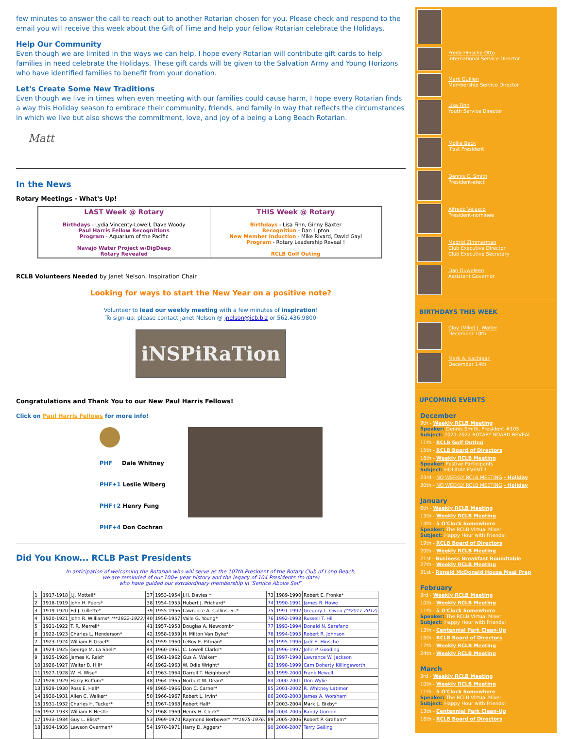few minutes to answer the call to reach out to another Rotarian chosen for you. Please check and respond to the email you will receive this week about the Gift of Time and help your fellow Rotarian celebrate the Holidays.
Help Our Community
Even though we are limited in the ways we can help, I hope every Rotarian will contribute gift cards to help families in need celebrate the Holidays. These gift cards will be given to the Salvation Army and Young Horizons who have identified families to benefit from your donation.
Let's Create Some New Traditions
Even though we live in times when even meeting with our families could cause harm, I hope every Rotarian finds a way this Holiday season to embrace their community, friends, and family in way that reflects the circumstances in which we live but also shows the commitment, love, and joy of a being a Long Beach Rotarian.
Matt
In the News
Rotary Meetings - What's Up!
| LAST Week @ Rotary Birthdays - Lydia Vincenty-Lowell, Dave Woody Paul Harris Fellow Recognitions Program - Aquarium of the Pacific Navajo Water Project w/DigDeep Rotary Revealed | THIS Week @ Rotary Birthdays - Lisa Finn, Ginny Baxter Recognition - Dan Lipton New Member Induction - Mike Rivard, David Gayl Program - Rotary Leadership Reveal ! RCLB Golf Outing |
RCLB Volunteers Needed by Janet Nelson, Inspiration Chair
Looking for ways to start the New Year on a positive note?
Volunteer to lead our weekly meeting with a few minutes of inspiration!
To sign-up, please contact Janet Nelson @ jnelson@icb.biz or 562.436.9800
iNSPiRaTion
Congratulations and Thank You to our New Paul Harris Fellows!
Click on Paul Harris Fellows for more info!
PHF Dale Whitney
PHF+1 Leslie Wiberg
PHF+2 Henry Fung
PHF+4 Don Cochran
Did You Know... RCLB Past Presidents
In anticipation of welcoming the Rotarian who will serve as the 107th President of the Rotary Club of Long Beach,
we are reminded of our 100+ year history and the legacy of 104 Presidents (to date)
who have guided our extraordinary membership in 'Service Above Self'.
| 1 | 1917-1918 | J.J. Mottell* | 37 | 1953-1954 | J.H. Davies * | 73 | 1989-1990 | Robert E. Fronke* |
| 2 | 1918-1919 | John H. Feers* | 38 | 1954-1955 | Hubert J. Prichard* | 74 | 1990-1991 | James R. Howe |
| 3 | 1919-1920 | Ed J. Gillette* | 39 | 1955-1956 | Lawrence A. Collins, Sr.* | 75 | 1991-1992 | Gregory L. Owen (**2011-2012) |
| 4 | 1920-1921 | John R. Williams* (**1922-1923) | 40 | 1956-1957 | Vaile G. Young* | 76 | 1992-1993 | Russell T. Hill |
| 5 | 1921-1922 | T. R. Merrell* | 41 | 1957-1958 | Douglas A. Newcomb* | 77 | 1993-1994 | Donald N. Serafano |
| 6 | 1922-1923 | Charles L. Henderson* | 42 | 1958-1959 | H. Milton Van Dyke* | 78 | 1994-1995 | Robert R. Johnson |
| 7 | 1923-1924 | William P. Graef* | 43 | 1959-1960 | LeRoy E. Pitman* | 79 | 1995-1996 | Jack E. Hinsche |
| 8 | 1924-1925 | George M. La Shell* | 44 | 1960-1961 | C. Lowell Clarke* | 80 | 1996-1997 | John P. Gooding |
| 9 | 1925-1926 | James K. Reid* | 45 | 1961-1962 | Gus A. Walker* | 81 | 1997-1998 | Lawrence W. Jackson |
| 10 | 1926-1927 | Walter B. Hill* | 46 | 1962-1963 | W. Odie Wright* | 82 | 1998-1999 | Cam Doherty Killingsworth |
| 11 | 1927-1928 | W. H. Wise* | 47 | 1963-1964 | Darrell T. Heighbors* | 83 | 1999-2000 | Frank Newell |
| 12 | 1928-1929 | Harry Buffum* | 48 | 1964-1965 | Norbert W. Dean* | 84 | 2000-2001 | Don Wylie |
| 13 | 1929-1930 | Ross E. Hall* | 49 | 1965-1966 | Don C. Carner* | 85 | 2001-2002 | R. Whitney Latimer |
| 14 | 1930-1931 | Allen C. Walker* | 50 | 1966-1967 | Robert L. Irvin* | 86 | 2002-2003 | James A. Worsham |
| 15 | 1931-1932 | Charles H. Tucker* | 51 | 1967-1968 | Robert Hall* | 87 | 2003-2004 | Mark L. Bixby* |
| 16 | 1932-1933 | William P. Nestle | 52 | 1968-1969 | Henry H. Clock* | 88 | 2004-2005 | Randy Gordon |
| 17 | 1933-1934 | Guy L. Bliss* | 53 | 1969-1970 | Raymond Berbower* (**1975-1976) | 89 | 2005-2006 | Robert P. Graham* |
| 18 | 1934-1935 | Lawson Overman* | 54 | 1970-1971 | Harry D. Aggers* | 90 | 2006-2007 | Terry Geiling |
Freda Hinsche Otto
International Service Director
Mark Guillen
Membership Service Director
Lisa Finn
Youth Service Director
Mollie Beck
iPast President
Dennis C. Smith
President-elect
Alfredo Velasco
President-nominee
Madrid Zimmerman
Club Executive Director
Club Executive Secretary
Dan Ouweleen
Assistant Governor
BIRTHDAYS THIS WEEK
Cloy (Mike) J. Walter
December 10th
Mark A. Kachigan
December 14th
UPCOMING EVENTS
December
9th - Weekly RCLB Meeting
Speaker: Dennis Smith, President #105
Subject: 2021-2022 ROTARY BOARD REVEAL
11th - RCLB Golf Outing
15th - RCLB Board of Directors
16th - Weekly RCLB Meeting
Speaker: Festive Participants
Subject: HOLIDAY EVENT !
23rd - NO WEEKLY RCLB MEETING - Holiday
30th - NO WEEKLY RCLB MEETING - Holiday
January
6th - Weekly RCLB Meeting
13th - Weekly RCLB Meeting
14th - 5 O'Clock Somewhere
Speaker: The RCLB Virtual Mixer
Subject: Happy Hour with Friends!
19th - RCLB Board of Directors
20th - Weekly RCLB Meeting
21st - Business Breakfast Roundtable
27th - Weekly RCLB Meeting
31st - Ronald McDonald House Meal Prep
February
3rd - Weekly RCLB Meeting
10th - Weekly RCLB Meeting
11th - 5 O'Clock Somewhere
Speaker: The RCLB Virtual Mixer
Subject: Happy Hour with Friends!
13th - Centennial Park Clean-Up
16th - RCLB Board of Directors
17th - Weekly RCLB Meeting
24th - Weekly RCLB Meeting
March
3rd - Weekly RCLB Meeting
10th - Weekly RCLB Meeting
11th - 5 O'Clock Somewhere
Speaker: The RCLB Virtual Mixer
Subject: Happy Hour with Friends!
13th - Centennial Park Clean-Up
16th - RCLB Board of Directors